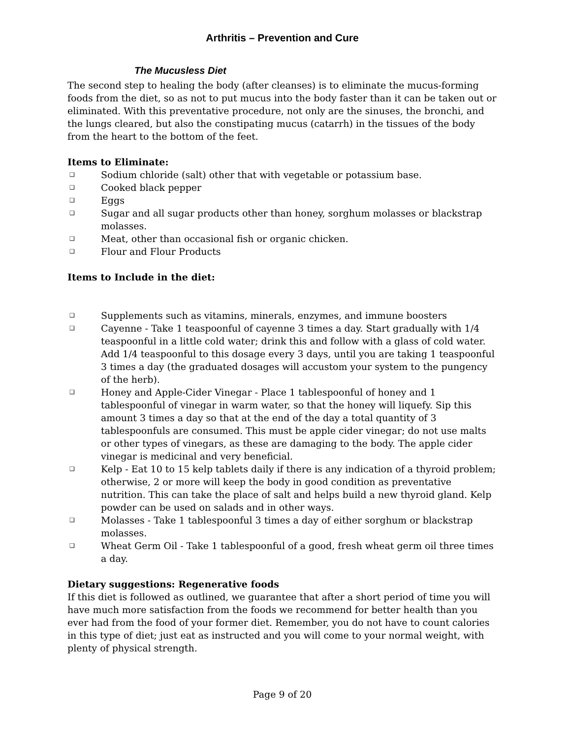Arthritis – Prevention and Cure
The Mucusless Diet
The second step to healing the body (after cleanses) is to eliminate the mucus-forming foods from the diet, so as not to put mucus into the body faster than it can be taken out or eliminated. With this preventative procedure, not only are the sinuses, the bronchi, and the lungs cleared, but also the constipating mucus (catarrh) in the tissues of the body from the heart to the bottom of the feet.
Items to Eliminate:
❑ Sodium chloride (salt) other that with vegetable or potassium base.
❑ Cooked black pepper
❑ Eggs
❑ Sugar and all sugar products other than honey, sorghum molasses or blackstrap molasses.
❑ Meat, other than occasional fish or organic chicken.
❑ Flour and Flour Products
Items to Include in the diet:
❑ Supplements such as vitamins, minerals, enzymes, and immune boosters
❑ Cayenne - Take 1 teaspoonful of cayenne 3 times a day. Start gradually with 1/4 teaspoonful in a little cold water; drink this and follow with a glass of cold water. Add 1/4 teaspoonful to this dosage every 3 days, until you are taking 1 teaspoonful 3 times a day (the graduated dosages will accustom your system to the pungency of the herb).
❑ Honey and Apple-Cider Vinegar - Place 1 tablespoonful of honey and 1 tablespoonful of vinegar in warm water, so that the honey will liquefy. Sip this amount 3 times a day so that at the end of the day a total quantity of 3 tablespoonfuls are consumed. This must be apple cider vinegar; do not use malts or other types of vinegars, as these are damaging to the body. The apple cider vinegar is medicinal and very beneficial.
❑ Kelp - Eat 10 to 15 kelp tablets daily if there is any indication of a thyroid problem; otherwise, 2 or more will keep the body in good condition as preventative nutrition. This can take the place of salt and helps build a new thyroid gland. Kelp powder can be used on salads and in other ways.
❑ Molasses - Take 1 tablespoonful 3 times a day of either sorghum or blackstrap molasses.
❑ Wheat Germ Oil - Take 1 tablespoonful of a good, fresh wheat germ oil three times a day.
Dietary suggestions: Regenerative foods
If this diet is followed as outlined, we guarantee that after a short period of time you will have much more satisfaction from the foods we recommend for better health than you ever had from the food of your former diet. Remember, you do not have to count calories in this type of diet; just eat as instructed and you will come to your normal weight, with plenty of physical strength.
Page 9 of 20